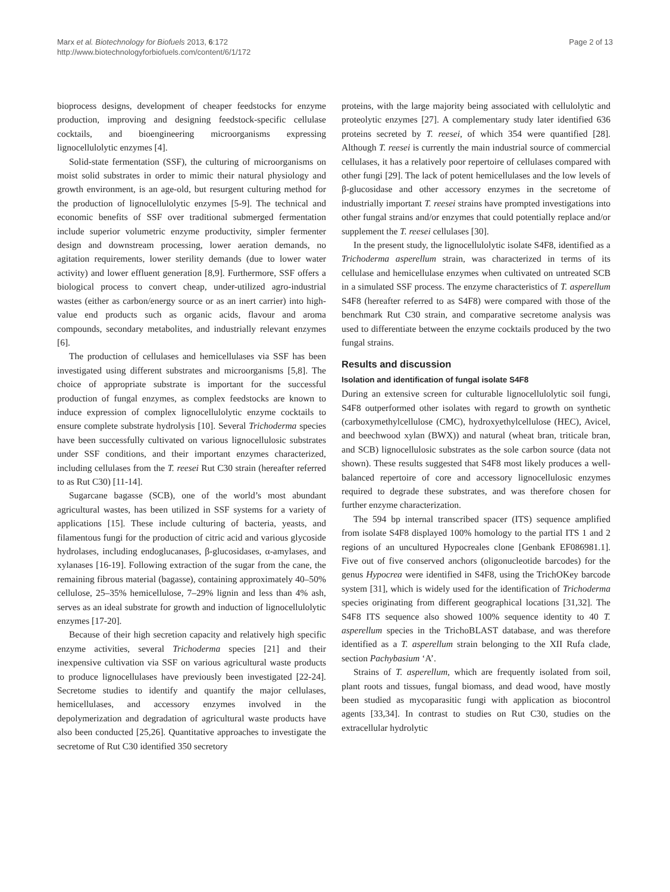Marx et al. Biotechnology for Biofuels 2013, 6:172
http://www.biotechnologyforbiofuels.com/content/6/1/172
Page 2 of 13
bioprocess designs, development of cheaper feedstocks for enzyme production, improving and designing feedstock-specific cellulase cocktails, and bioengineering microorganisms expressing lignocellulolytic enzymes [4].
Solid-state fermentation (SSF), the culturing of microorganisms on moist solid substrates in order to mimic their natural physiology and growth environment, is an age-old, but resurgent culturing method for the production of lignocellulolytic enzymes [5-9]. The technical and economic benefits of SSF over traditional submerged fermentation include superior volumetric enzyme productivity, simpler fermenter design and downstream processing, lower aeration demands, no agitation requirements, lower sterility demands (due to lower water activity) and lower effluent generation [8,9]. Furthermore, SSF offers a biological process to convert cheap, under-utilized agro-industrial wastes (either as carbon/energy source or as an inert carrier) into high-value end products such as organic acids, flavour and aroma compounds, secondary metabolites, and industrially relevant enzymes [6].
The production of cellulases and hemicellulases via SSF has been investigated using different substrates and microorganisms [5,8]. The choice of appropriate substrate is important for the successful production of fungal enzymes, as complex feedstocks are known to induce expression of complex lignocellulolytic enzyme cocktails to ensure complete substrate hydrolysis [10]. Several Trichoderma species have been successfully cultivated on various lignocellulosic substrates under SSF conditions, and their important enzymes characterized, including cellulases from the T. reesei Rut C30 strain (hereafter referred to as Rut C30) [11-14].
Sugarcane bagasse (SCB), one of the world’s most abundant agricultural wastes, has been utilized in SSF systems for a variety of applications [15]. These include culturing of bacteria, yeasts, and filamentous fungi for the production of citric acid and various glycoside hydrolases, including endoglucanases, β-glucosidases, α-amylases, and xylanases [16-19]. Following extraction of the sugar from the cane, the remaining fibrous material (bagasse), containing approximately 40–50% cellulose, 25–35% hemicellulose, 7–29% lignin and less than 4% ash, serves as an ideal substrate for growth and induction of lignocellulolytic enzymes [17-20].
Because of their high secretion capacity and relatively high specific enzyme activities, several Trichoderma species [21] and their inexpensive cultivation via SSF on various agricultural waste products to produce lignocellulases have previously been investigated [22-24]. Secretome studies to identify and quantify the major cellulases, hemicellulases, and accessory enzymes involved in the depolymerization and degradation of agricultural waste products have also been conducted [25,26]. Quantitative approaches to investigate the secretome of Rut C30 identified 350 secretory
proteins, with the large majority being associated with cellulolytic and proteolytic enzymes [27]. A complementary study later identified 636 proteins secreted by T. reesei, of which 354 were quantified [28]. Although T. reesei is currently the main industrial source of commercial cellulases, it has a relatively poor repertoire of cellulases compared with other fungi [29]. The lack of potent hemicellulases and the low levels of β-glucosidase and other accessory enzymes in the secretome of industrially important T. reesei strains have prompted investigations into other fungal strains and/or enzymes that could potentially replace and/or supplement the T. reesei cellulases [30].
In the present study, the lignocellulolytic isolate S4F8, identified as a Trichoderma asperellum strain, was characterized in terms of its cellulase and hemicellulase enzymes when cultivated on untreated SCB in a simulated SSF process. The enzyme characteristics of T. asperellum S4F8 (hereafter referred to as S4F8) were compared with those of the benchmark Rut C30 strain, and comparative secretome analysis was used to differentiate between the enzyme cocktails produced by the two fungal strains.
Results and discussion
Isolation and identification of fungal isolate S4F8
During an extensive screen for culturable lignocellulolytic soil fungi, S4F8 outperformed other isolates with regard to growth on synthetic (carboxymethylcellulose (CMC), hydroxyethylcellulose (HEC), Avicel, and beechwood xylan (BWX)) and natural (wheat bran, triticale bran, and SCB) lignocellulosic substrates as the sole carbon source (data not shown). These results suggested that S4F8 most likely produces a well-balanced repertoire of core and accessory lignocellulosic enzymes required to degrade these substrates, and was therefore chosen for further enzyme characterization.
The 594 bp internal transcribed spacer (ITS) sequence amplified from isolate S4F8 displayed 100% homology to the partial ITS 1 and 2 regions of an uncultured Hypocreales clone [Genbank EF086981.1]. Five out of five conserved anchors (oligonucleotide barcodes) for the genus Hypocrea were identified in S4F8, using the TrichOKey barcode system [31], which is widely used for the identification of Trichoderma species originating from different geographical locations [31,32]. The S4F8 ITS sequence also showed 100% sequence identity to 40 T. asperellum species in the TrichoBLAST database, and was therefore identified as a T. asperellum strain belonging to the XII Rufa clade, section Pachybasium ‘A’.
Strains of T. asperellum, which are frequently isolated from soil, plant roots and tissues, fungal biomass, and dead wood, have mostly been studied as mycoparasitic fungi with application as biocontrol agents [33,34]. In contrast to studies on Rut C30, studies on the extracellular hydrolytic